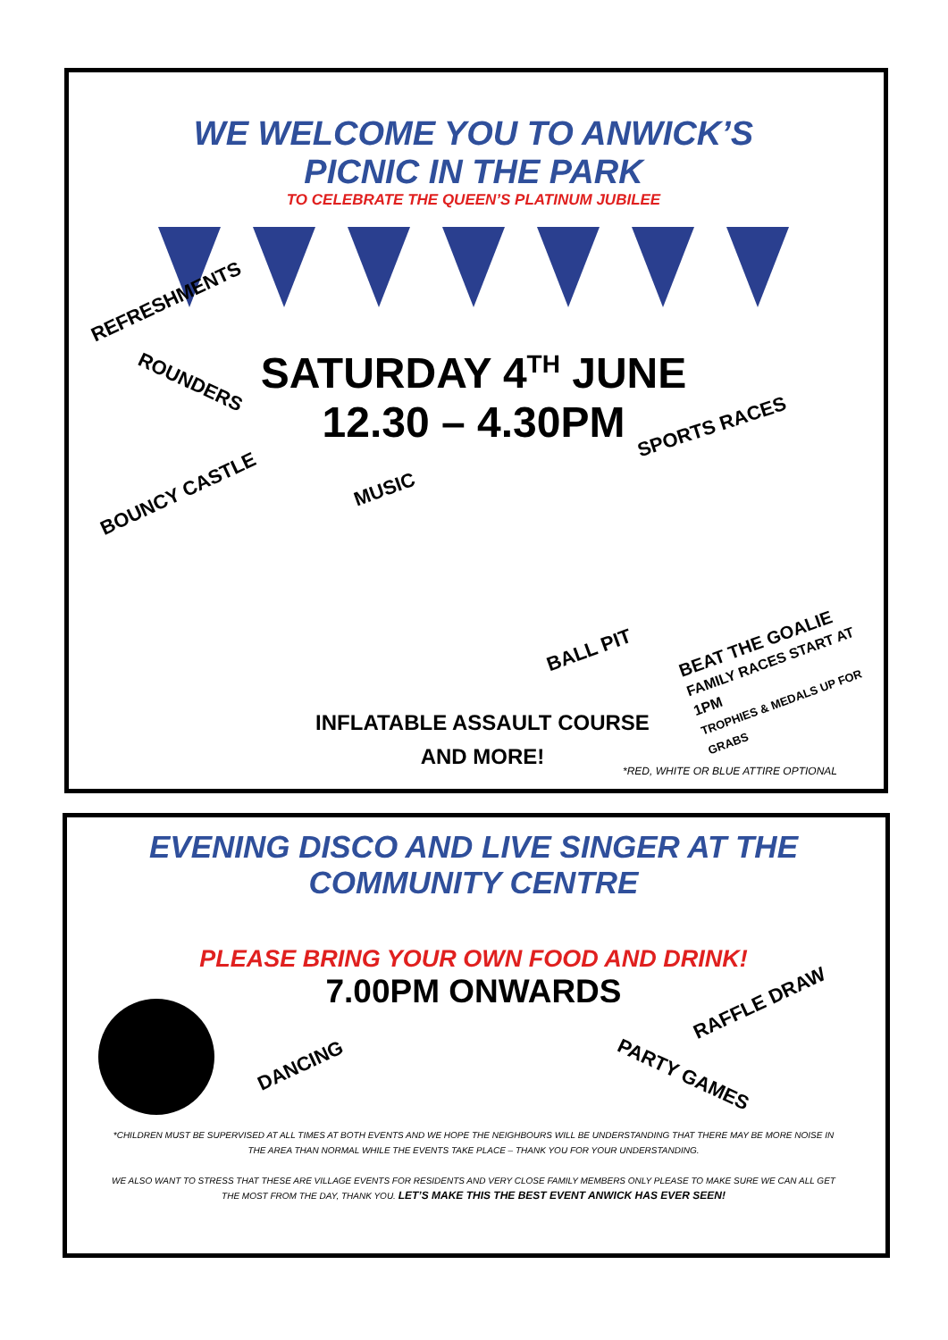WE WELCOME YOU TO ANWICK’S
PICNIC IN THE PARK
TO CELEBRATE THE QUEEN’S PLATINUM JUBILEE
REFRESHMENTS
ROUNDERS
SATURDAY 4<sup>TH</sup> JUNE
12.30 – 4.30PM
SPORTS RACES
BOUNCY CASTLE MUSIC
BALL PIT
BEAT THE GOALIE
FAMILY RACES START AT 1PM
TROPHIES & MEDALS UP FOR GRABS
INFLATABLE ASSAULT COURSE
AND MORE!
*RED, WHITE OR BLUE ATTIRE OPTIONAL
EVENING DISCO AND LIVE SINGER AT THE
COMMUNITY CENTRE
PLEASE BRING YOUR OWN FOOD AND DRINK!
7.00PM ONWARDS
RAFFLE DRAW
DANCING PARTY GAMES
*CHILDREN MUST BE SUPERVISED AT ALL TIMES AT BOTH EVENTS AND WE HOPE THE NEIGHBOURS WILL BE UNDERSTANDING THAT THERE MAY BE MORE NOISE IN THE AREA THAN NORMAL WHILE THE EVENTS TAKE PLACE – THANK YOU FOR YOUR UNDERSTANDING.
WE ALSO WANT TO STRESS THAT THESE ARE VILLAGE EVENTS FOR RESIDENTS AND VERY CLOSE FAMILY MEMBERS ONLY PLEASE TO MAKE SURE WE CAN ALL GET THE MOST FROM THE DAY, THANK YOU. LET’S MAKE THIS THE BEST EVENT ANWICK HAS EVER SEEN!